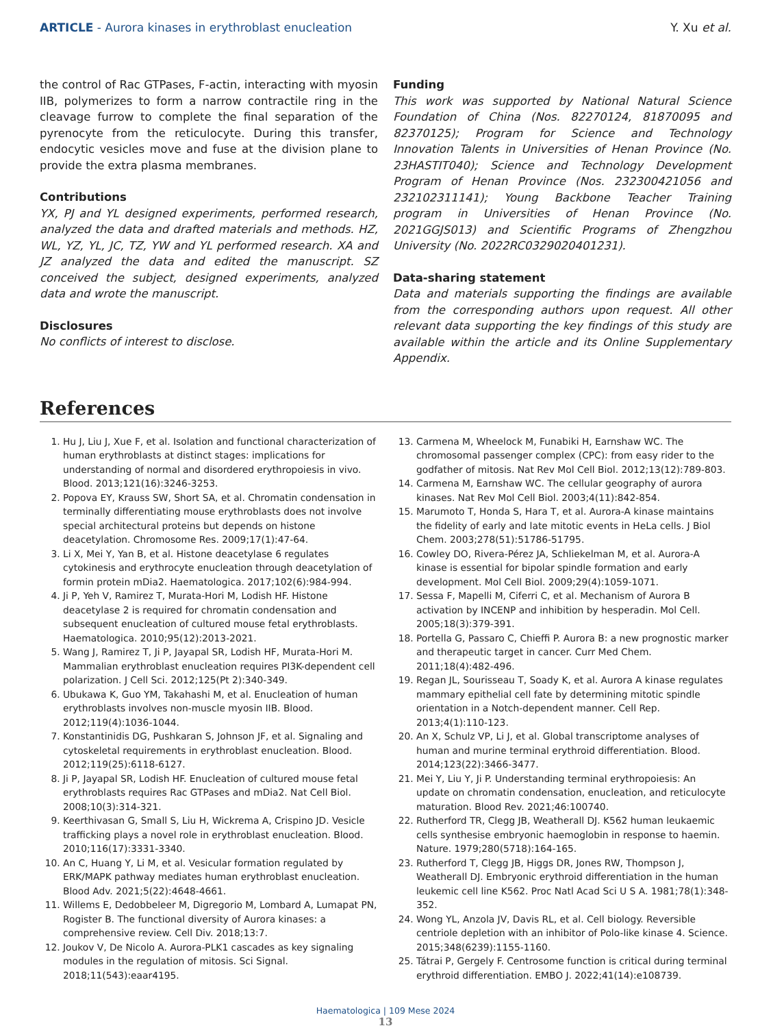ARTICLE - Aurora kinases in erythroblast enucleation
Y. Xu et al.
the control of Rac GTPases, F-actin, interacting with myosin IIB, polymerizes to form a narrow contractile ring in the cleavage furrow to complete the final separation of the pyrenocyte from the reticulocyte. During this transfer, endocytic vesicles move and fuse at the division plane to provide the extra plasma membranes.
Contributions
YX, PJ and YL designed experiments, performed research, analyzed the data and drafted materials and methods. HZ, WL, YZ, YL, JC, TZ, YW and YL performed research. XA and JZ analyzed the data and edited the manuscript. SZ conceived the subject, designed experiments, analyzed data and wrote the manuscript.
Disclosures
No conflicts of interest to disclose.
Funding
This work was supported by National Natural Science Foundation of China (Nos. 82270124, 81870095 and 82370125); Program for Science and Technology Innovation Talents in Universities of Henan Province (No. 23HASTIT040); Science and Technology Development Program of Henan Province (Nos. 232300421056 and 232102311141); Young Backbone Teacher Training program in Universities of Henan Province (No. 2021GGJS013) and Scientific Programs of Zhengzhou University (No. 2022RC0329020401231).
Data-sharing statement
Data and materials supporting the findings are available from the corresponding authors upon request. All other relevant data supporting the key findings of this study are available within the article and its Online Supplementary Appendix.
References
1. Hu J, Liu J, Xue F, et al. Isolation and functional characterization of human erythroblasts at distinct stages: implications for understanding of normal and disordered erythropoiesis in vivo. Blood. 2013;121(16):3246-3253.
2. Popova EY, Krauss SW, Short SA, et al. Chromatin condensation in terminally differentiating mouse erythroblasts does not involve special architectural proteins but depends on histone deacetylation. Chromosome Res. 2009;17(1):47-64.
3. Li X, Mei Y, Yan B, et al. Histone deacetylase 6 regulates cytokinesis and erythrocyte enucleation through deacetylation of formin protein mDia2. Haematologica. 2017;102(6):984-994.
4. Ji P, Yeh V, Ramirez T, Murata-Hori M, Lodish HF. Histone deacetylase 2 is required for chromatin condensation and subsequent enucleation of cultured mouse fetal erythroblasts. Haematologica. 2010;95(12):2013-2021.
5. Wang J, Ramirez T, Ji P, Jayapal SR, Lodish HF, Murata-Hori M. Mammalian erythroblast enucleation requires PI3K-dependent cell polarization. J Cell Sci. 2012;125(Pt 2):340-349.
6. Ubukawa K, Guo YM, Takahashi M, et al. Enucleation of human erythroblasts involves non-muscle myosin IIB. Blood. 2012;119(4):1036-1044.
7. Konstantinidis DG, Pushkaran S, Johnson JF, et al. Signaling and cytoskeletal requirements in erythroblast enucleation. Blood. 2012;119(25):6118-6127.
8. Ji P, Jayapal SR, Lodish HF. Enucleation of cultured mouse fetal erythroblasts requires Rac GTPases and mDia2. Nat Cell Biol. 2008;10(3):314-321.
9. Keerthivasan G, Small S, Liu H, Wickrema A, Crispino JD. Vesicle trafficking plays a novel role in erythroblast enucleation. Blood. 2010;116(17):3331-3340.
10. An C, Huang Y, Li M, et al. Vesicular formation regulated by ERK/MAPK pathway mediates human erythroblast enucleation. Blood Adv. 2021;5(22):4648-4661.
11. Willems E, Dedobbeleer M, Digregorio M, Lombard A, Lumapat PN, Rogister B. The functional diversity of Aurora kinases: a comprehensive review. Cell Div. 2018;13:7.
12. Joukov V, De Nicolo A. Aurora-PLK1 cascades as key signaling modules in the regulation of mitosis. Sci Signal. 2018;11(543):eaar4195.
13. Carmena M, Wheelock M, Funabiki H, Earnshaw WC. The chromosomal passenger complex (CPC): from easy rider to the godfather of mitosis. Nat Rev Mol Cell Biol. 2012;13(12):789-803.
14. Carmena M, Earnshaw WC. The cellular geography of aurora kinases. Nat Rev Mol Cell Biol. 2003;4(11):842-854.
15. Marumoto T, Honda S, Hara T, et al. Aurora-A kinase maintains the fidelity of early and late mitotic events in HeLa cells. J Biol Chem. 2003;278(51):51786-51795.
16. Cowley DO, Rivera-Pérez JA, Schliekelman M, et al. Aurora-A kinase is essential for bipolar spindle formation and early development. Mol Cell Biol. 2009;29(4):1059-1071.
17. Sessa F, Mapelli M, Ciferri C, et al. Mechanism of Aurora B activation by INCENP and inhibition by hesperadin. Mol Cell. 2005;18(3):379-391.
18. Portella G, Passaro C, Chieffi P. Aurora B: a new prognostic marker and therapeutic target in cancer. Curr Med Chem. 2011;18(4):482-496.
19. Regan JL, Sourisseau T, Soady K, et al. Aurora A kinase regulates mammary epithelial cell fate by determining mitotic spindle orientation in a Notch-dependent manner. Cell Rep. 2013;4(1):110-123.
20. An X, Schulz VP, Li J, et al. Global transcriptome analyses of human and murine terminal erythroid differentiation. Blood. 2014;123(22):3466-3477.
21. Mei Y, Liu Y, Ji P. Understanding terminal erythropoiesis: An update on chromatin condensation, enucleation, and reticulocyte maturation. Blood Rev. 2021;46:100740.
22. Rutherford TR, Clegg JB, Weatherall DJ. K562 human leukaemic cells synthesise embryonic haemoglobin in response to haemin. Nature. 1979;280(5718):164-165.
23. Rutherford T, Clegg JB, Higgs DR, Jones RW, Thompson J, Weatherall DJ. Embryonic erythroid differentiation in the human leukemic cell line K562. Proc Natl Acad Sci U S A. 1981;78(1):348-352.
24. Wong YL, Anzola JV, Davis RL, et al. Cell biology. Reversible centriole depletion with an inhibitor of Polo-like kinase 4. Science. 2015;348(6239):1155-1160.
25. Tátrai P, Gergely F. Centrosome function is critical during terminal erythroid differentiation. EMBO J. 2022;41(14):e108739.
Haematologica | 109 Mese 2024
13